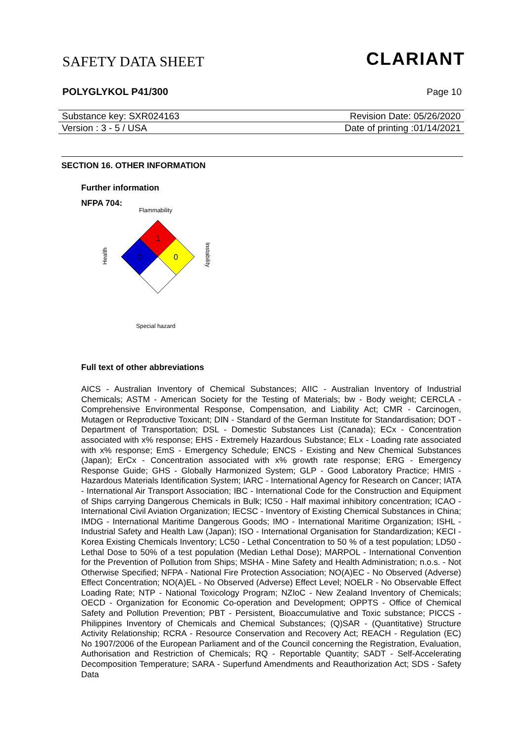SAFETY DATA SHEET CLARIANT
POLYGLYKOL P41/300 Page 10
Substance key: SXR024163 Revision Date: 05/26/2020
Version : 3 - 5 / USA Date of printing :01/14/2021
SECTION 16. OTHER INFORMATION
Further information
NFPA 704:
Flammability
Health
Instability
1
0
0
Special hazard
Full text of other abbreviations
AICS - Australian Inventory of Chemical Substances; AIIC - Australian Inventory of Industrial Chemicals; ASTM - American Society for the Testing of Materials; bw - Body weight; CERCLA - Comprehensive Environmental Response, Compensation, and Liability Act; CMR - Carcinogen, Mutagen or Reproductive Toxicant; DIN - Standard of the German Institute for Standardisation; DOT - Department of Transportation; DSL - Domestic Substances List (Canada); ECx - Concentration associated with x% response; EHS - Extremely Hazardous Substance; ELx - Loading rate associated with x% response; EmS - Emergency Schedule; ENCS - Existing and New Chemical Substances (Japan); ErCx - Concentration associated with x% growth rate response; ERG - Emergency Response Guide; GHS - Globally Harmonized System; GLP - Good Laboratory Practice; HMIS - Hazardous Materials Identification System; IARC - International Agency for Research on Cancer; IATA - International Air Transport Association; IBC - International Code for the Construction and Equipment of Ships carrying Dangerous Chemicals in Bulk; IC50 - Half maximal inhibitory concentration; ICAO - International Civil Aviation Organization; IECSC - Inventory of Existing Chemical Substances in China; IMDG - International Maritime Dangerous Goods; IMO - International Maritime Organization; ISHL - Industrial Safety and Health Law (Japan); ISO - International Organisation for Standardization; KECI - Korea Existing Chemicals Inventory; LC50 - Lethal Concentration to 50 % of a test population; LD50 - Lethal Dose to 50% of a test population (Median Lethal Dose); MARPOL - International Convention for the Prevention of Pollution from Ships; MSHA - Mine Safety and Health Administration; n.o.s. - Not Otherwise Specified; NFPA - National Fire Protection Association; NO(A)EC - No Observed (Adverse) Effect Concentration; NO(A)EL - No Observed (Adverse) Effect Level; NOELR - No Observable Effect Loading Rate; NTP - National Toxicology Program; NZIoC - New Zealand Inventory of Chemicals; OECD - Organization for Economic Co-operation and Development; OPPTS - Office of Chemical Safety and Pollution Prevention; PBT - Persistent, Bioaccumulative and Toxic substance; PICCS - Philippines Inventory of Chemicals and Chemical Substances; (Q)SAR - (Quantitative) Structure Activity Relationship; RCRA - Resource Conservation and Recovery Act; REACH - Regulation (EC) No 1907/2006 of the European Parliament and of the Council concerning the Registration, Evaluation, Authorisation and Restriction of Chemicals; RQ - Reportable Quantity; SADT - Self-Accelerating Decomposition Temperature; SARA - Superfund Amendments and Reauthorization Act; SDS - Safety Data